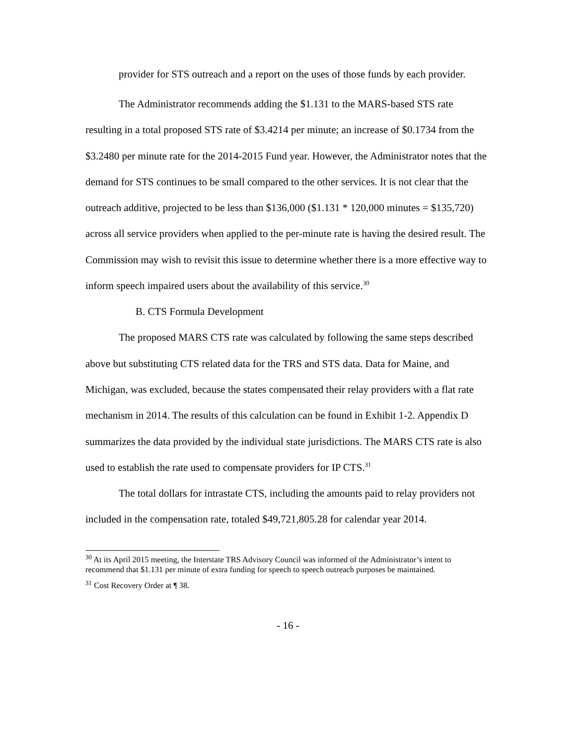provider for STS outreach and a report on the uses of those funds by each provider.
The Administrator recommends adding the $1.131 to the MARS-based STS rate resulting in a total proposed STS rate of $3.4214 per minute; an increase of $0.1734 from the $3.2480 per minute rate for the 2014-2015 Fund year. However, the Administrator notes that the demand for STS continues to be small compared to the other services. It is not clear that the outreach additive, projected to be less than $136,000 ($1.131 * 120,000 minutes = $135,720) across all service providers when applied to the per-minute rate is having the desired result. The Commission may wish to revisit this issue to determine whether there is a more effective way to inform speech impaired users about the availability of this service.<sup>30</sup>
B. CTS Formula Development
The proposed MARS CTS rate was calculated by following the same steps described above but substituting CTS related data for the TRS and STS data. Data for Maine, and Michigan, was excluded, because the states compensated their relay providers with a flat rate mechanism in 2014. The results of this calculation can be found in Exhibit 1-2. Appendix D summarizes the data provided by the individual state jurisdictions. The MARS CTS rate is also used to establish the rate used to compensate providers for IP CTS.<sup>31</sup>
The total dollars for intrastate CTS, including the amounts paid to relay providers not included in the compensation rate, totaled $49,721,805.28 for calendar year 2014.
<sup>30</sup> At its April 2015 meeting, the Interstate TRS Advisory Council was informed of the Administrator’s intent to recommend that $1.131 per minute of extra funding for speech to speech outreach purposes be maintained.
<sup>31</sup> Cost Recovery Order at ¶ 38.
- 16 -